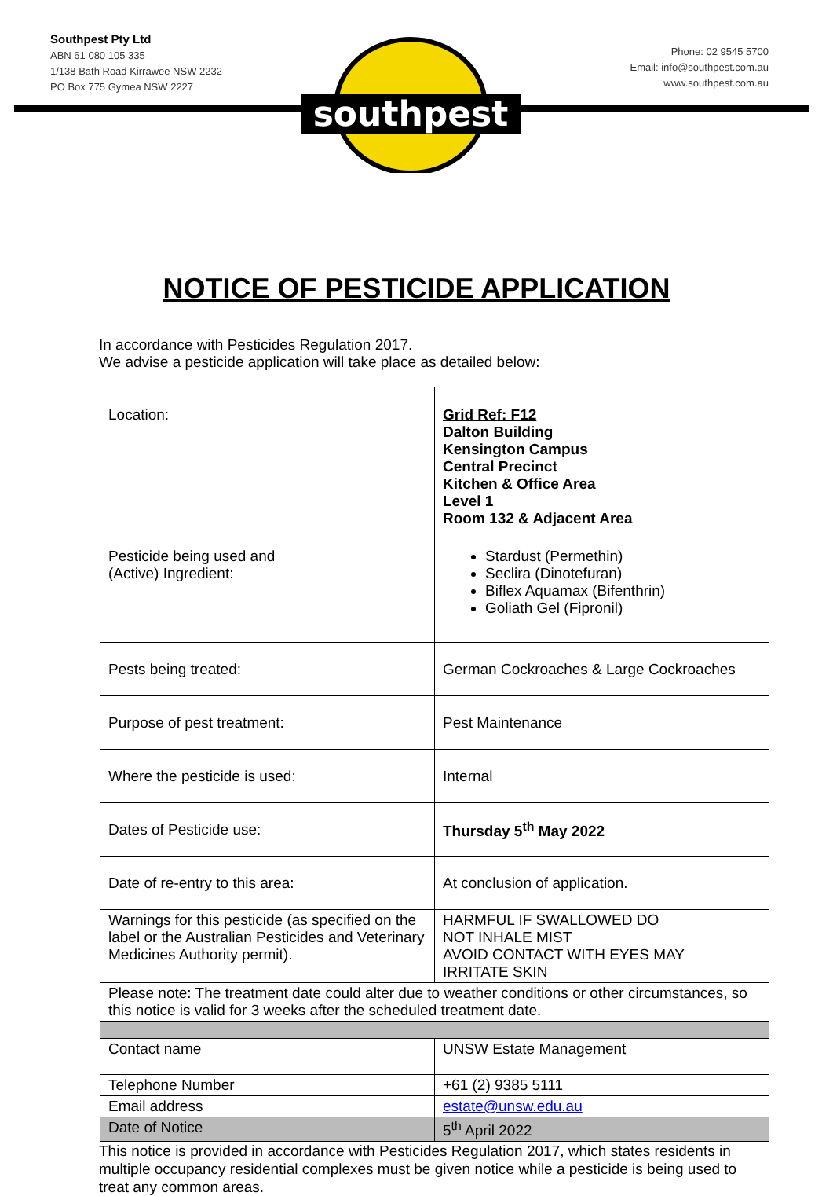southpest
Southpest Pty Ltd
ABN 61 080 105 335
1/138 Bath Road Kirrawee NSW 2232
PO Box 775 Gymea NSW 2227
Phone: 02 9545 5700
Email: info@southpest.com.au
www.southpest.com.au
NOTICE OF PESTICIDE APPLICATION
In accordance with Pesticides Regulation 2017.
We advise a pesticide application will take place as detailed below:
| Location: | Grid Ref: F12 Dalton Building Kensington Campus Central Precinct Kitchen & Office Area Level 1 Room 132 & Adjacent Area |
| Pesticide being used and (Active) Ingredient: | Stardust (Permethin) Seclira (Dinotefuran) Biflex Aquamax (Bifenthrin) Goliath Gel (Fipronil) |
| Pests being treated: | German Cockroaches & Large Cockroaches |
| Purpose of pest treatment: | Pest Maintenance |
| Where the pesticide is used: | Internal |
| Dates of Pesticide use: | Thursday 5<sup>th</sup> May 2022 |
| Date of re-entry to this area: | At conclusion of application. |
| Warnings for this pesticide (as specified on the label or the Australian Pesticides and Veterinary Medicines Authority permit). | HARMFUL IF SWALLOWED DO NOT INHALE MIST AVOID CONTACT WITH EYES MAY IRRITATE SKIN |
| Please note: The treatment date could alter due to weather conditions or other circumstances, so this notice is valid for 3 weeks after the scheduled treatment date. | |
| Contact name | UNSW Estate Management |
| Telephone Number | +61 (2) 9385 5111 |
| Email address | estate@unsw.edu.au |
| Date of Notice | 5<sup>th</sup> April 2022 |
This notice is provided in accordance with Pesticides Regulation 2017, which states residents in multiple occupancy residential complexes must be given notice while a pesticide is being used to treat any common areas.